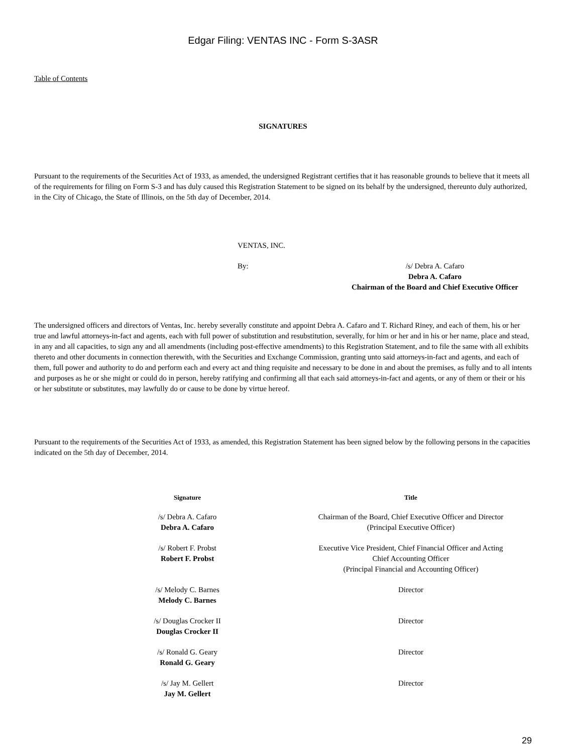Edgar Filing: VENTAS INC - Form S-3ASR
Table of Contents
SIGNATURES
Pursuant to the requirements of the Securities Act of 1933, as amended, the undersigned Registrant certifies that it has reasonable grounds to believe that it meets all of the requirements for filing on Form S-3 and has duly caused this Registration Statement to be signed on its behalf by the undersigned, thereunto duly authorized, in the City of Chicago, the State of Illinois, on the 5th day of December, 2014.
VENTAS, INC.
By: /s/ Debra A. Cafaro
Debra A. Cafaro
Chairman of the Board and Chief Executive Officer
The undersigned officers and directors of Ventas, Inc. hereby severally constitute and appoint Debra A. Cafaro and T. Richard Riney, and each of them, his or her true and lawful attorneys-in-fact and agents, each with full power of substitution and resubstitution, severally, for him or her and in his or her name, place and stead, in any and all capacities, to sign any and all amendments (including post-effective amendments) to this Registration Statement, and to file the same with all exhibits thereto and other documents in connection therewith, with the Securities and Exchange Commission, granting unto said attorneys-in-fact and agents, and each of them, full power and authority to do and perform each and every act and thing requisite and necessary to be done in and about the premises, as fully and to all intents and purposes as he or she might or could do in person, hereby ratifying and confirming all that each said attorneys-in-fact and agents, or any of them or their or his or her substitute or substitutes, may lawfully do or cause to be done by virtue hereof.
Pursuant to the requirements of the Securities Act of 1933, as amended, this Registration Statement has been signed below by the following persons in the capacities indicated on the 5th day of December, 2014.
| Signature | Title |
| --- | --- |
| /s/ Debra A. Cafaro Debra A. Cafaro | Chairman of the Board, Chief Executive Officer and Director (Principal Executive Officer) |
| /s/ Robert F. Probst Robert F. Probst | Executive Vice President, Chief Financial Officer and Acting Chief Accounting Officer (Principal Financial and Accounting Officer) |
| /s/ Melody C. Barnes Melody C. Barnes | Director |
| /s/ Douglas Crocker II Douglas Crocker II | Director |
| /s/ Ronald G. Geary Ronald G. Geary | Director |
| /s/ Jay M. Gellert Jay M. Gellert | Director |
29